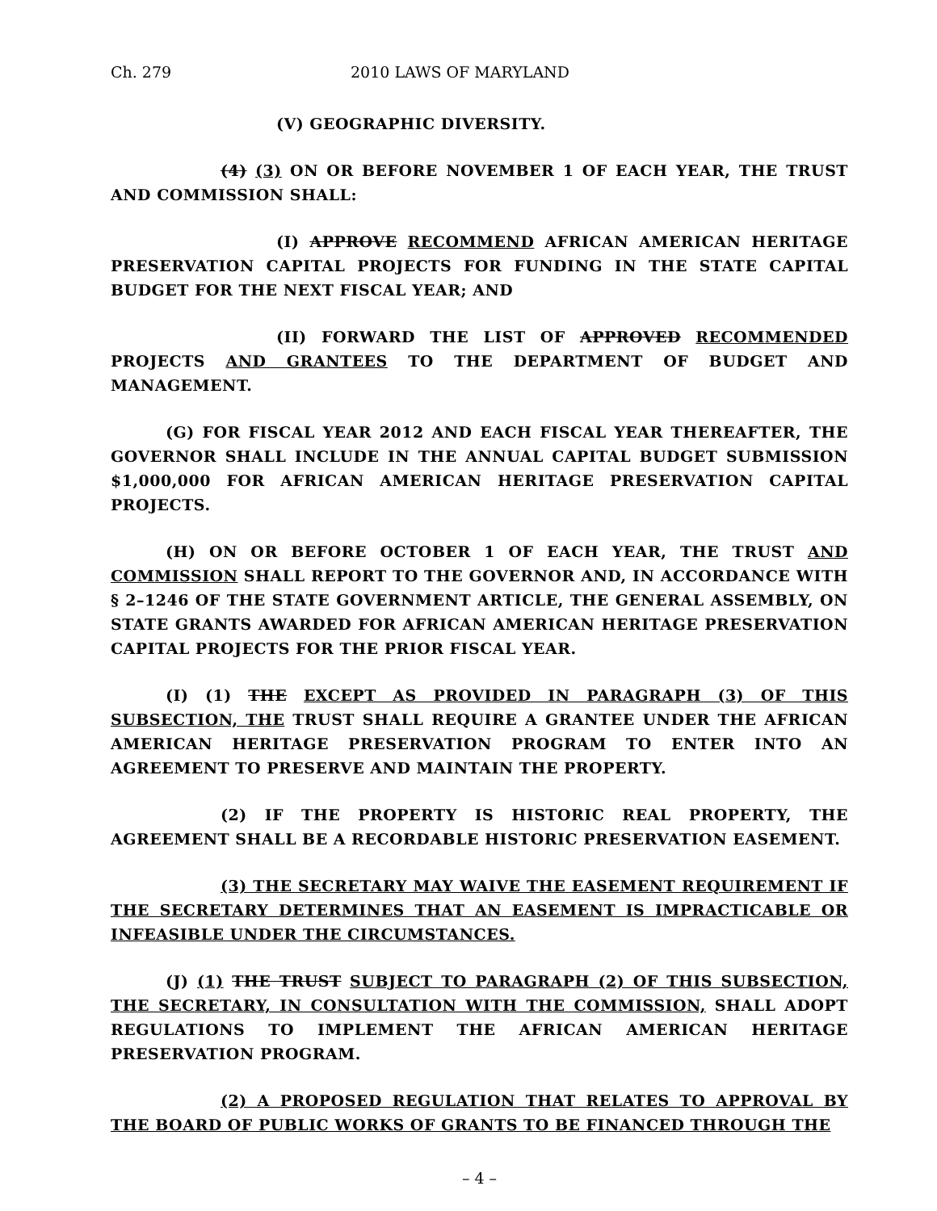Ch. 279 2010 LAWS OF MARYLAND
(V) GEOGRAPHIC DIVERSITY.
(4) (3) ON OR BEFORE NOVEMBER 1 OF EACH YEAR, THE TRUST AND COMMISSION SHALL:
(I) APPROVE RECOMMEND AFRICAN AMERICAN HERITAGE PRESERVATION CAPITAL PROJECTS FOR FUNDING IN THE STATE CAPITAL BUDGET FOR THE NEXT FISCAL YEAR; AND
(II) FORWARD THE LIST OF APPROVED RECOMMENDED PROJECTS AND GRANTEES TO THE DEPARTMENT OF BUDGET AND MANAGEMENT.
(G) FOR FISCAL YEAR 2012 AND EACH FISCAL YEAR THEREAFTER, THE GOVERNOR SHALL INCLUDE IN THE ANNUAL CAPITAL BUDGET SUBMISSION $1,000,000 FOR AFRICAN AMERICAN HERITAGE PRESERVATION CAPITAL PROJECTS.
(H) ON OR BEFORE OCTOBER 1 OF EACH YEAR, THE TRUST AND COMMISSION SHALL REPORT TO THE GOVERNOR AND, IN ACCORDANCE WITH § 2–1246 OF THE STATE GOVERNMENT ARTICLE, THE GENERAL ASSEMBLY, ON STATE GRANTS AWARDED FOR AFRICAN AMERICAN HERITAGE PRESERVATION CAPITAL PROJECTS FOR THE PRIOR FISCAL YEAR.
(I) (1) THE EXCEPT AS PROVIDED IN PARAGRAPH (3) OF THIS SUBSECTION, THE TRUST SHALL REQUIRE A GRANTEE UNDER THE AFRICAN AMERICAN HERITAGE PRESERVATION PROGRAM TO ENTER INTO AN AGREEMENT TO PRESERVE AND MAINTAIN THE PROPERTY.
(2) IF THE PROPERTY IS HISTORIC REAL PROPERTY, THE AGREEMENT SHALL BE A RECORDABLE HISTORIC PRESERVATION EASEMENT.
(3) THE SECRETARY MAY WAIVE THE EASEMENT REQUIREMENT IF THE SECRETARY DETERMINES THAT AN EASEMENT IS IMPRACTICABLE OR INFEASIBLE UNDER THE CIRCUMSTANCES.
(J) (1) THE TRUST SUBJECT TO PARAGRAPH (2) OF THIS SUBSECTION, THE SECRETARY, IN CONSULTATION WITH THE COMMISSION, SHALL ADOPT REGULATIONS TO IMPLEMENT THE AFRICAN AMERICAN HERITAGE PRESERVATION PROGRAM.
(2) A PROPOSED REGULATION THAT RELATES TO APPROVAL BY THE BOARD OF PUBLIC WORKS OF GRANTS TO BE FINANCED THROUGH THE
– 4 –